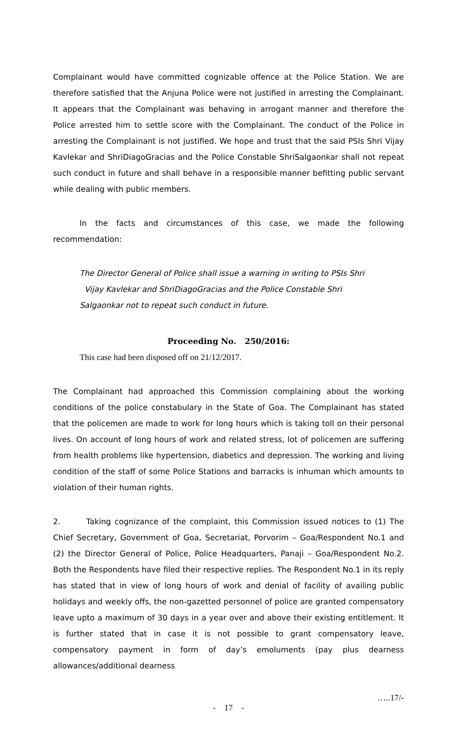Complainant would have committed cognizable offence at the Police Station. We are therefore satisfied that the Anjuna Police were not justified in arresting the Complainant. It appears that the Complainant was behaving in arrogant manner and therefore the Police arrested him to settle score with the Complainant. The conduct of the Police in arresting the Complainant is not justified. We hope and trust that the said PSIs Shri Vijay Kavlekar and ShriDiagoGracias and the Police Constable ShriSalgaonkar shall not repeat such conduct in future and shall behave in a responsible manner befitting public servant while dealing with public members.
In the facts and circumstances of this case, we made the following recommendation:
The Director General of Police shall issue a warning in writing to PSIs Shri
Vijay Kavlekar and ShriDiagoGracias and the Police Constable Shri
Salgaonkar not to repeat such conduct in future.
Proceeding No. 250/2016:
This case had been disposed off on 21/12/2017.
The Complainant had approached this Commission complaining about the working conditions of the police constabulary in the State of Goa. The Complainant has stated that the policemen are made to work for long hours which is taking toll on their personal lives. On account of long hours of work and related stress, lot of policemen are suffering from health problems like hypertension, diabetics and depression. The working and living condition of the staff of some Police Stations and barracks is inhuman which amounts to violation of their human rights.
2. Taking cognizance of the complaint, this Commission issued notices to (1) The Chief Secretary, Government of Goa, Secretariat, Porvorim – Goa/Respondent No.1 and (2) the Director General of Police, Police Headquarters, Panaji – Goa/Respondent No.2. Both the Respondents have filed their respective replies. The Respondent No.1 in its reply has stated that in view of long hours of work and denial of facility of availing public holidays and weekly offs, the non-gazetted personnel of police are granted compensatory leave upto a maximum of 30 days in a year over and above their existing entitlement. It is further stated that in case it is not possible to grant compensatory leave, compensatory payment in form of day’s emoluments (pay plus dearness allowances/additional dearness
…..17/-
- 17 -